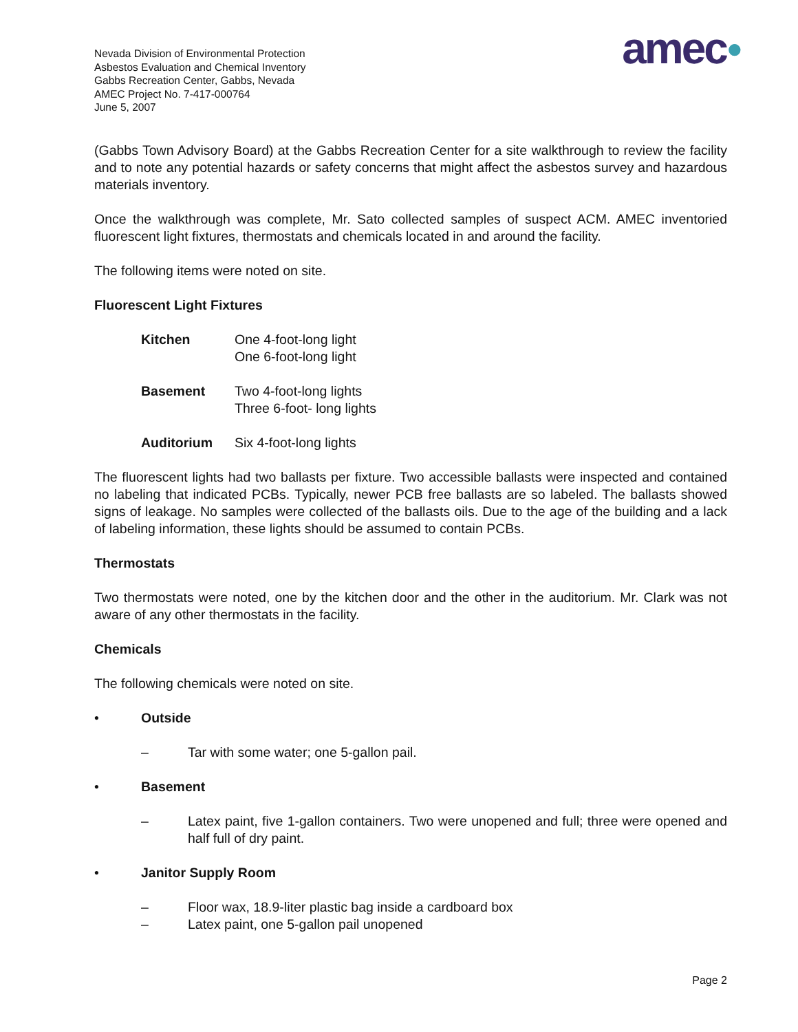Nevada Division of Environmental Protection
Asbestos Evaluation and Chemical Inventory
Gabbs Recreation Center, Gabbs, Nevada
AMEC Project No. 7-417-000764
June 5, 2007
amec●
(Gabbs Town Advisory Board) at the Gabbs Recreation Center for a site walkthrough to review the facility and to note any potential hazards or safety concerns that might affect the asbestos survey and hazardous materials inventory.
Once the walkthrough was complete, Mr. Sato collected samples of suspect ACM. AMEC inventoried fluorescent light fixtures, thermostats and chemicals located in and around the facility.
The following items were noted on site.
Fluorescent Light Fixtures
Kitchen One 4-foot-long light
One 6-foot-long light
Basement Two 4-foot-long lights
Three 6-foot- long lights
Auditorium Six 4-foot-long lights
The fluorescent lights had two ballasts per fixture. Two accessible ballasts were inspected and contained no labeling that indicated PCBs. Typically, newer PCB free ballasts are so labeled. The ballasts showed signs of leakage. No samples were collected of the ballasts oils. Due to the age of the building and a lack of labeling information, these lights should be assumed to contain PCBs.
Thermostats
Two thermostats were noted, one by the kitchen door and the other in the auditorium. Mr. Clark was not aware of any other thermostats in the facility.
Chemicals
The following chemicals were noted on site.
• Outside
– Tar with some water; one 5-gallon pail.
• Basement
– Latex paint, five 1-gallon containers. Two were unopened and full; three were opened and half full of dry paint.
• Janitor Supply Room
– Floor wax, 18.9-liter plastic bag inside a cardboard box
– Latex paint, one 5-gallon pail unopened
Page 2